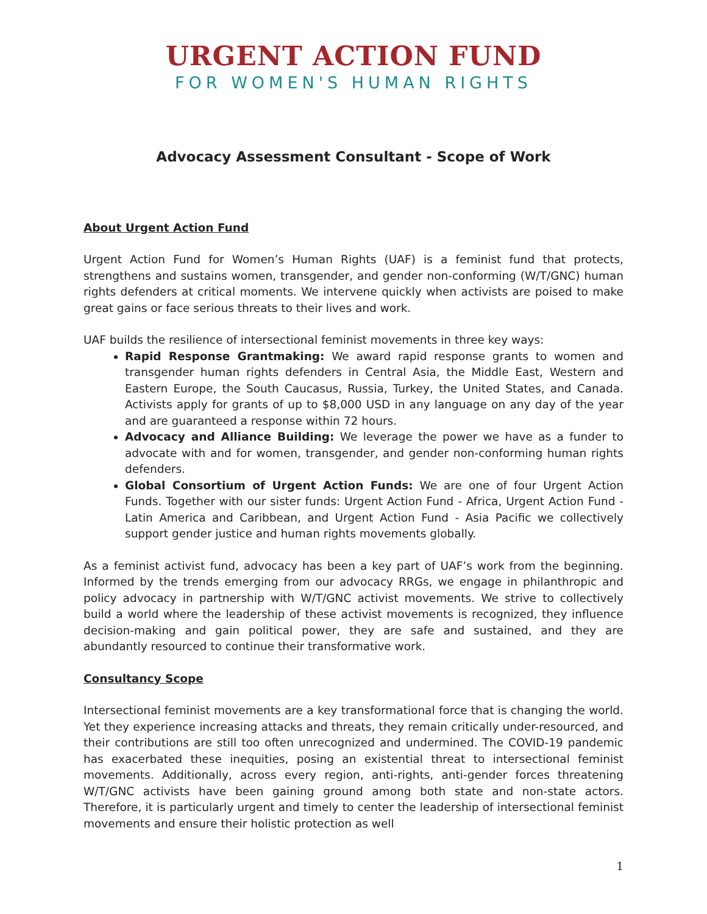URGENT ACTION FUND
FOR WOMEN'S HUMAN RIGHTS
Advocacy Assessment Consultant - Scope of Work
About Urgent Action Fund
Urgent Action Fund for Women’s Human Rights (UAF) is a feminist fund that protects, strengthens and sustains women, transgender, and gender non-conforming (W/T/GNC) human rights defenders at critical moments. We intervene quickly when activists are poised to make great gains or face serious threats to their lives and work.
UAF builds the resilience of intersectional feminist movements in three key ways:
Rapid Response Grantmaking: We award rapid response grants to women and transgender human rights defenders in Central Asia, the Middle East, Western and Eastern Europe, the South Caucasus, Russia, Turkey, the United States, and Canada. Activists apply for grants of up to $8,000 USD in any language on any day of the year and are guaranteed a response within 72 hours.
Advocacy and Alliance Building: We leverage the power we have as a funder to advocate with and for women, transgender, and gender non-conforming human rights defenders.
Global Consortium of Urgent Action Funds: We are one of four Urgent Action Funds. Together with our sister funds: Urgent Action Fund - Africa, Urgent Action Fund - Latin America and Caribbean, and Urgent Action Fund - Asia Pacific we collectively support gender justice and human rights movements globally.
As a feminist activist fund, advocacy has been a key part of UAF’s work from the beginning. Informed by the trends emerging from our advocacy RRGs, we engage in philanthropic and policy advocacy in partnership with W/T/GNC activist movements. We strive to collectively build a world where the leadership of these activist movements is recognized, they influence decision-making and gain political power, they are safe and sustained, and they are abundantly resourced to continue their transformative work.
Consultancy Scope
Intersectional feminist movements are a key transformational force that is changing the world. Yet they experience increasing attacks and threats, they remain critically under-resourced, and their contributions are still too often unrecognized and undermined. The COVID-19 pandemic has exacerbated these inequities, posing an existential threat to intersectional feminist movements. Additionally, across every region, anti-rights, anti-gender forces threatening W/T/GNC activists have been gaining ground among both state and non-state actors. Therefore, it is particularly urgent and timely to center the leadership of intersectional feminist movements and ensure their holistic protection as well
1